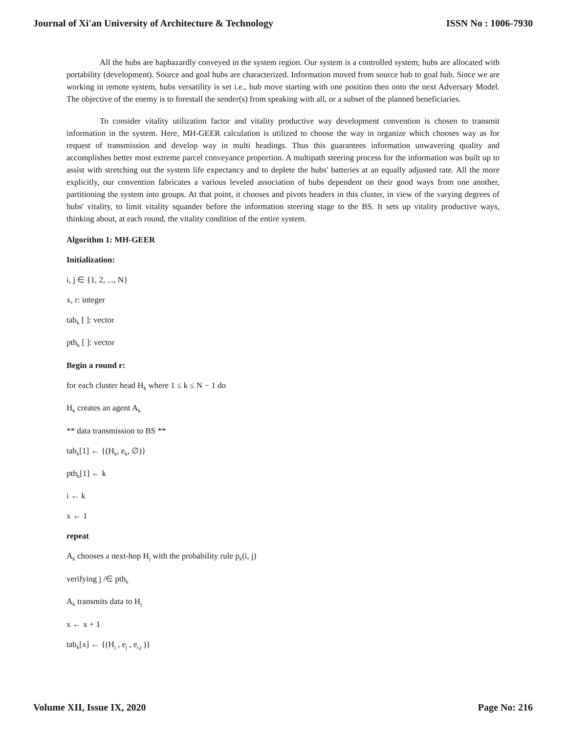Journal of Xi'an University of Architecture & Technology ISSN No : 1006-7930
All the hubs are haphazardly conveyed in the system region. Our system is a controlled system; hubs are allocated with portability (development). Source and goal hubs are characterized. Information moved from source hub to goal hub. Since we are working in remote system, hubs versatility is set i.e., hub move starting with one position then onto the next Adversary Model. The objective of the enemy is to forestall the sender(s) from speaking with all, or a subset of the planned beneficiaries.
To consider vitality utilization factor and vitality productive way development convention is chosen to transmit information in the system. Here, MH-GEER calculation is utilized to choose the way in organize which chooses way as for request of transmission and develop way in multi headings. Thus this guarantees information unwavering quality and accomplishes better most extreme parcel conveyance proportion. A multipath steering process for the information was built up to assist with stretching out the system life expectancy and to deplete the hubs' batteries at an equally adjusted rate. All the more explicitly, our convention fabricates a various leveled association of hubs dependent on their good ways from one another, partitioning the system into groups. At that point, it chooses and pivots headers in this cluster, in view of the varying degrees of hubs' vitality, to limit vitality squander before the information steering stage to the BS. It sets up vitality productive ways, thinking about, at each round, the vitality condition of the entire system.
Algorithm 1: MH-GEER
Initialization:
i, j ∈ {1, 2, ..., N}
x, r: integer
tab<sub>k</sub> [ ]: vector
pth<sub>k</sub> [ ]: vector
Begin a round r:
for each cluster head H<sub>k</sub> where 1 ≤ k ≤ N − 1 do
H<sub>k</sub> creates an agent A<sub>k</sub>
** data transmission to BS **
tab<sub>k</sub>[1] ← {(H<sub>k</sub>, e<sub>k</sub>, ∅)}
pth<sub>k</sub>[1] ← k
i ← k
x ← 1
repeat
A<sub>k</sub> chooses a next-hop H<sub>j</sub> with the probability rule p<sub>k</sub>(i, j)
verifying j /∈ pth<sub>k</sub>
A<sub>k</sub> transmits data to H<sub>j</sub>
x ← x + 1
tab<sub>k</sub>[x] ← {(H<sub>j</sub> , e<sub>j</sub> , e<sub>i,j</sub> )}
Volume XII, Issue IX, 2020 Page No: 216